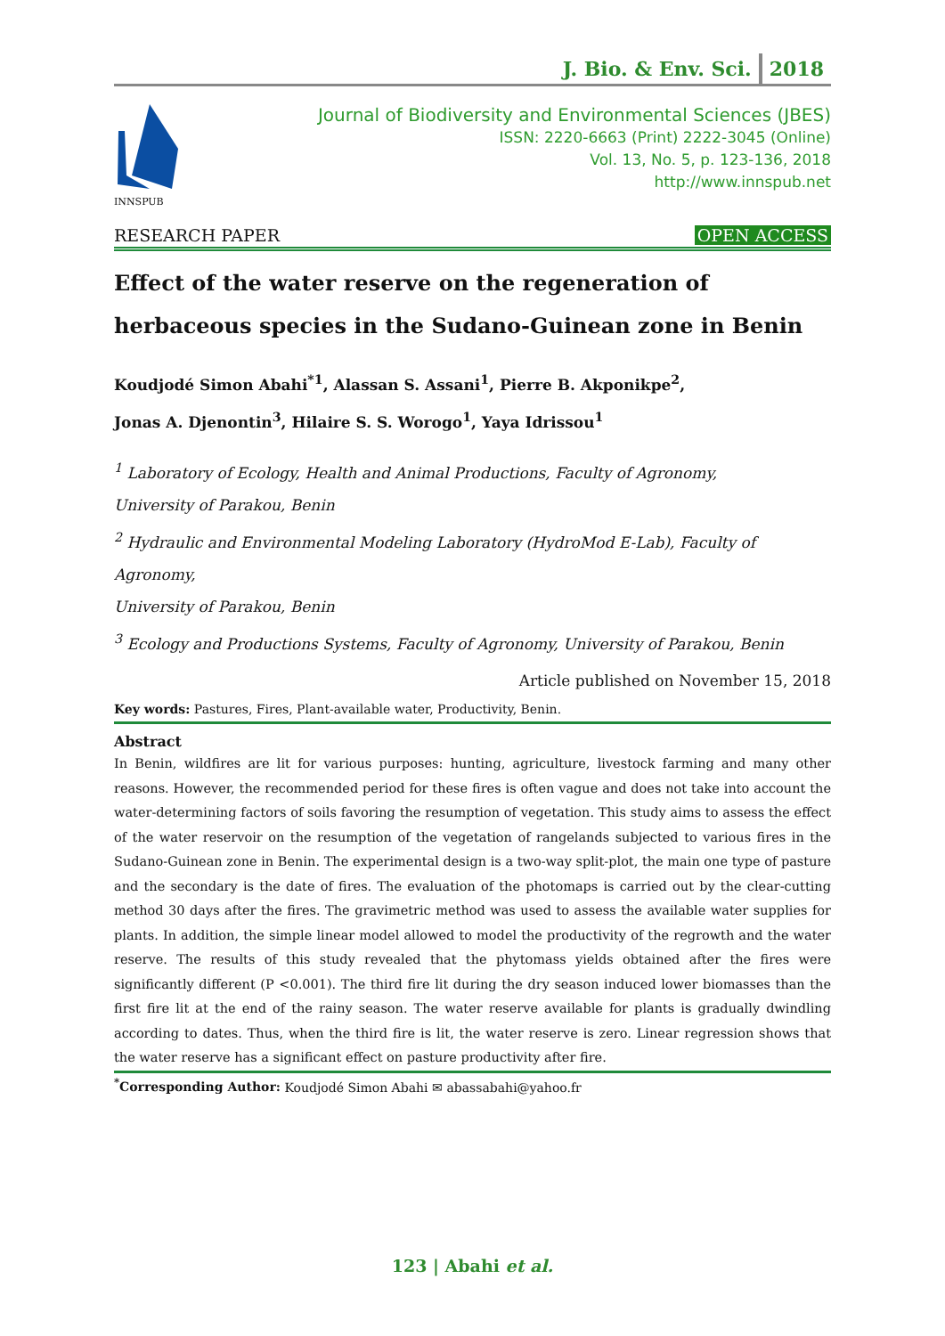J. Bio. & Env. Sci. 2018
INNSPUB
Journal of Biodiversity and Environmental Sciences (JBES)
ISSN: 2220-6663 (Print) 2222-3045 (Online)
Vol. 13, No. 5, p. 123-136, 2018
http://www.innspub.net
RESEARCH PAPER OPEN ACCESS
Effect of the water reserve on the regeneration of herbaceous species in the Sudano-Guinean zone in Benin
Koudjodé Simon Abahi<sup>*1</sup>, Alassan S. Assani<sup>1</sup>, Pierre B. Akponikpe<sup>2</sup>,
Jonas A. Djenontin<sup>3</sup>, Hilaire S. S. Worogo<sup>1</sup>, Yaya Idrissou<sup>1</sup>
<sup>1</sup> Laboratory of Ecology, Health and Animal Productions, Faculty of Agronomy,
University of Parakou, Benin
<sup>2</sup> Hydraulic and Environmental Modeling Laboratory (HydroMod E-Lab), Faculty of Agronomy,
University of Parakou, Benin
<sup>3</sup> Ecology and Productions Systems, Faculty of Agronomy, University of Parakou, Benin
Article published on November 15, 2018
Key words: Pastures, Fires, Plant-available water, Productivity, Benin.
Abstract
In Benin, wildfires are lit for various purposes: hunting, agriculture, livestock farming and many other reasons. However, the recommended period for these fires is often vague and does not take into account the water-determining factors of soils favoring the resumption of vegetation. This study aims to assess the effect of the water reservoir on the resumption of the vegetation of rangelands subjected to various fires in the Sudano-Guinean zone in Benin. The experimental design is a two-way split-plot, the main one type of pasture and the secondary is the date of fires. The evaluation of the photomaps is carried out by the clear-cutting method 30 days after the fires. The gravimetric method was used to assess the available water supplies for plants. In addition, the simple linear model allowed to model the productivity of the regrowth and the water reserve. The results of this study revealed that the phytomass yields obtained after the fires were significantly different (P <0.001). The third fire lit during the dry season induced lower biomasses than the first fire lit at the end of the rainy season. The water reserve available for plants is gradually dwindling according to dates. Thus, when the third fire is lit, the water reserve is zero. Linear regression shows that the water reserve has a significant effect on pasture productivity after fire.
<sup>*</sup> Corresponding Author: Koudjodé Simon Abahi ✉ abassabahi@yahoo.fr
123 | Abahi et al.